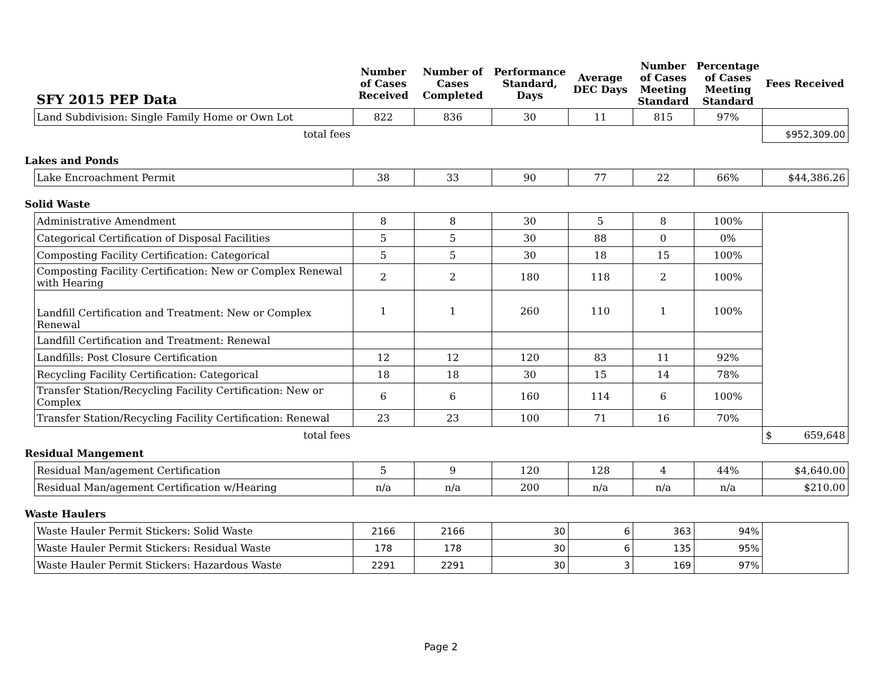| SFY 2015 PEP Data | | Number of Cases Received | Number of Cases Completed | Performance Standard, Days | Average DEC Days | Number of Cases Meeting Standard | Percentage of Cases Meeting Standard | Fees Received |
| --- | --- | --- | --- | --- | --- | --- | --- | --- |
| | Land Subdivision: Single Family Home or Own Lot | 822 | 836 | 30 | 11 | 815 | 97% | |
| | total fees | | | | | | | $952,309.00 |
| Lakes and Ponds | | | | | | | | |
| | Lake Encroachment Permit | 38 | 33 | 90 | 77 | 22 | 66% | $44,386.26 |
| Solid Waste | | | | | | | | |
| | Administrative Amendment | 8 | 8 | 30 | 5 | 8 | 100% | |
| | Categorical Certification of Disposal Facilities | 5 | 5 | 30 | 88 | 0 | 0% | |
| | Composting Facility Certification: Categorical | 5 | 5 | 30 | 18 | 15 | 100% | |
| | Composting Facility Certification: New or Complex Renewal with Hearing | 2 | 2 | 180 | 118 | 2 | 100% | |
| | Landfill Certification and Treatment: New or Complex Renewal | 1 | 1 | 260 | 110 | 1 | 100% | |
| | Landfill Certification and Treatment: Renewal | | | | | | | |
| | Landfills: Post Closure Certification | 12 | 12 | 120 | 83 | 11 | 92% | |
| | Recycling Facility Certification: Categorical | 18 | 18 | 30 | 15 | 14 | 78% | |
| | Transfer Station/Recycling Facility Certification: New or Complex | 6 | 6 | 160 | 114 | 6 | 100% | |
| | Transfer Station/Recycling Facility Certification: Renewal | 23 | 23 | 100 | 71 | 16 | 70% | |
| | total fees | | | | | | | $ 659,648 |
| Residual Mangement | | | | | | | | |
| | Residual Man/agement Certification | 5 | 9 | 120 | 128 | 4 | 44% | $4,640.00 |
| | Residual Man/agement Certification w/Hearing | n/a | n/a | 200 | n/a | n/a | n/a | $210.00 |
| Waste Haulers | | | | | | | | |
| | Waste Hauler Permit Stickers: Solid Waste | 2166 | 2166 | 30 | 6 | 363 | 94% | |
| | Waste Hauler Permit Stickers: Residual Waste | 178 | 178 | 30 | 6 | 135 | 95% | |
| | Waste Hauler Permit Stickers: Hazardous Waste | 2291 | 2291 | 30 | 3 | 169 | 97% | |
Page 2